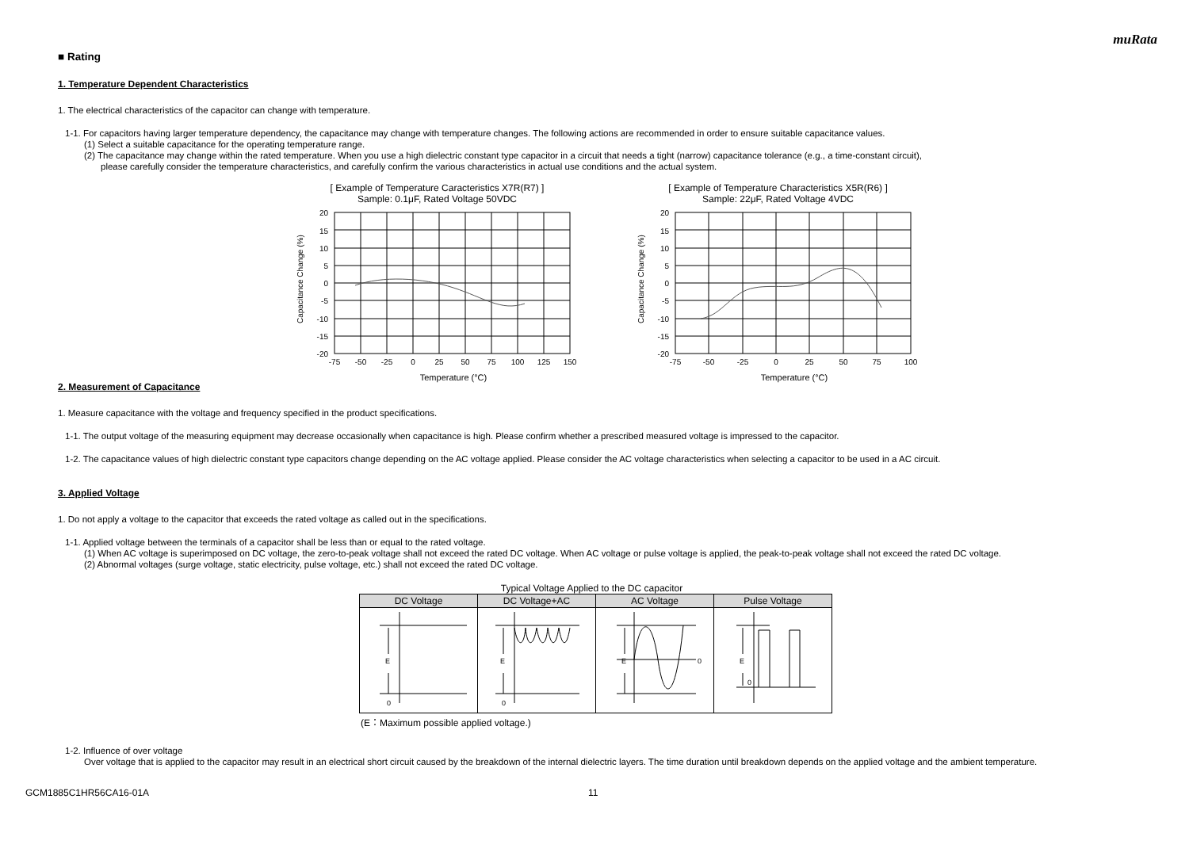muRata
■ Rating
1. Temperature Dependent Characteristics
1. The electrical characteristics of the capacitor can change with temperature.
1-1. For capacitors having larger temperature dependency, the capacitance may change with temperature changes. The following actions are recommended in order to ensure suitable capacitance values.
(1) Select a suitable capacitance for the operating temperature range.
(2) The capacitance may change within the rated temperature. When you use a high dielectric constant type capacitor in a circuit that needs a tight (narrow) capacitance tolerance (e.g., a time-constant circuit),
please carefully consider the temperature characteristics, and carefully confirm the various characteristics in actual use conditions and the actual system.
[ Example of Temperature Caracteristics X7R(R7) ]
Sample: 0.1μF, Rated Voltage 50VDC
Capacitance Change (%)
20
15
10
5
0
-5
-10
-15
-20
-75
-50
-25
0
25
50
75
100
125
150
Temperature (°C)
[ Example of Temperature Characteristics X5R(R6) ]
Sample: 22μF, Rated Voltage 4VDC
Capacitance Change (%)
20
15
10
5
0
-5
-10
-15
-20
-75
-50
-25
0
25
50
75
100
Temperature (°C)
2. Measurement of Capacitance
1. Measure capacitance with the voltage and frequency specified in the product specifications.
1-1. The output voltage of the measuring equipment may decrease occasionally when capacitance is high. Please confirm whether a prescribed measured voltage is impressed to the capacitor.
1-2. The capacitance values of high dielectric constant type capacitors change depending on the AC voltage applied. Please consider the AC voltage characteristics when selecting a capacitor to be used in a AC circuit.
3. Applied Voltage
1. Do not apply a voltage to the capacitor that exceeds the rated voltage as called out in the specifications.
1-1. Applied voltage between the terminals of a capacitor shall be less than or equal to the rated voltage.
(1) When AC voltage is superimposed on DC voltage, the zero-to-peak voltage shall not exceed the rated DC voltage. When AC voltage or pulse voltage is applied, the peak-to-peak voltage shall not exceed the rated DC voltage.
(2) Abnormal voltages (surge voltage, static electricity, pulse voltage, etc.) shall not exceed the rated DC voltage.
Typical Voltage Applied to the DC capacitor
| DC Voltage | DC Voltage+AC | AC Voltage | Pulse Voltage |
| --- | --- | --- | --- |
| E 0 | E 0 | E 0 | E 0 |
(E：Maximum possible applied voltage.)
1-2. Influence of over voltage
Over voltage that is applied to the capacitor may result in an electrical short circuit caused by the breakdown of the internal dielectric layers. The time duration until breakdown depends on the applied voltage and the ambient temperature.
GCM1885C1HR56CA16-01A 11